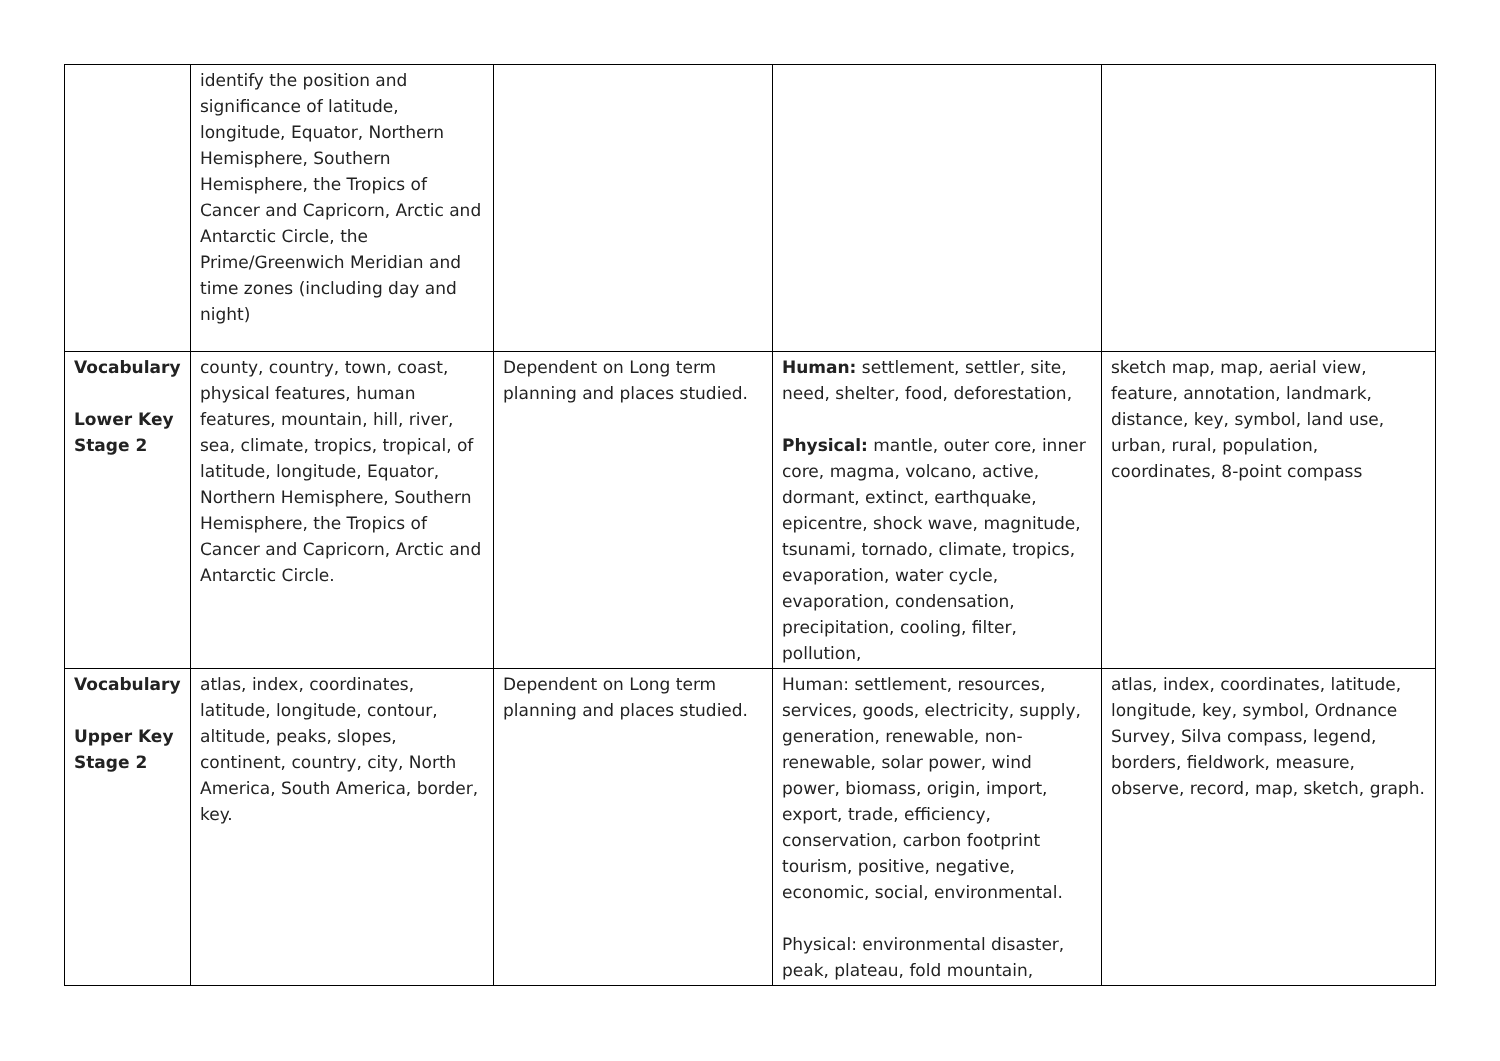| | identify the position and significance of latitude, longitude, Equator, Northern Hemisphere, Southern Hemisphere, the Tropics of Cancer and Capricorn, Arctic and Antarctic Circle, the Prime/Greenwich Meridian and time zones (including day and night) | | | |
| Vocabulary Lower Key Stage 2 | county, country, town, coast, physical features, human features, mountain, hill, river, sea, climate, tropics, tropical, of latitude, longitude, Equator, Northern Hemisphere, Southern Hemisphere, the Tropics of Cancer and Capricorn, Arctic and Antarctic Circle. | Dependent on Long term planning and places studied. | Human: settlement, settler, site, need, shelter, food, deforestation, Physical: mantle, outer core, inner core, magma, volcano, active, dormant, extinct, earthquake, epicentre, shock wave, magnitude, tsunami, tornado, climate, tropics, evaporation, water cycle, evaporation, condensation, precipitation, cooling, filter, pollution, | sketch map, map, aerial view, feature, annotation, landmark, distance, key, symbol, land use, urban, rural, population, coordinates, 8-point compass |
| Vocabulary Upper Key Stage 2 | atlas, index, coordinates, latitude, longitude, contour, altitude, peaks, slopes, continent, country, city, North America, South America, border, key. | Dependent on Long term planning and places studied. | Human: settlement, resources, services, goods, electricity, supply, generation, renewable, non-renewable, solar power, wind power, biomass, origin, import, export, trade, efficiency, conservation, carbon footprint tourism, positive, negative, economic, social, environmental. Physical: environmental disaster, peak, plateau, fold mountain, | atlas, index, coordinates, latitude, longitude, key, symbol, Ordnance Survey, Silva compass, legend, borders, fieldwork, measure, observe, record, map, sketch, graph. |